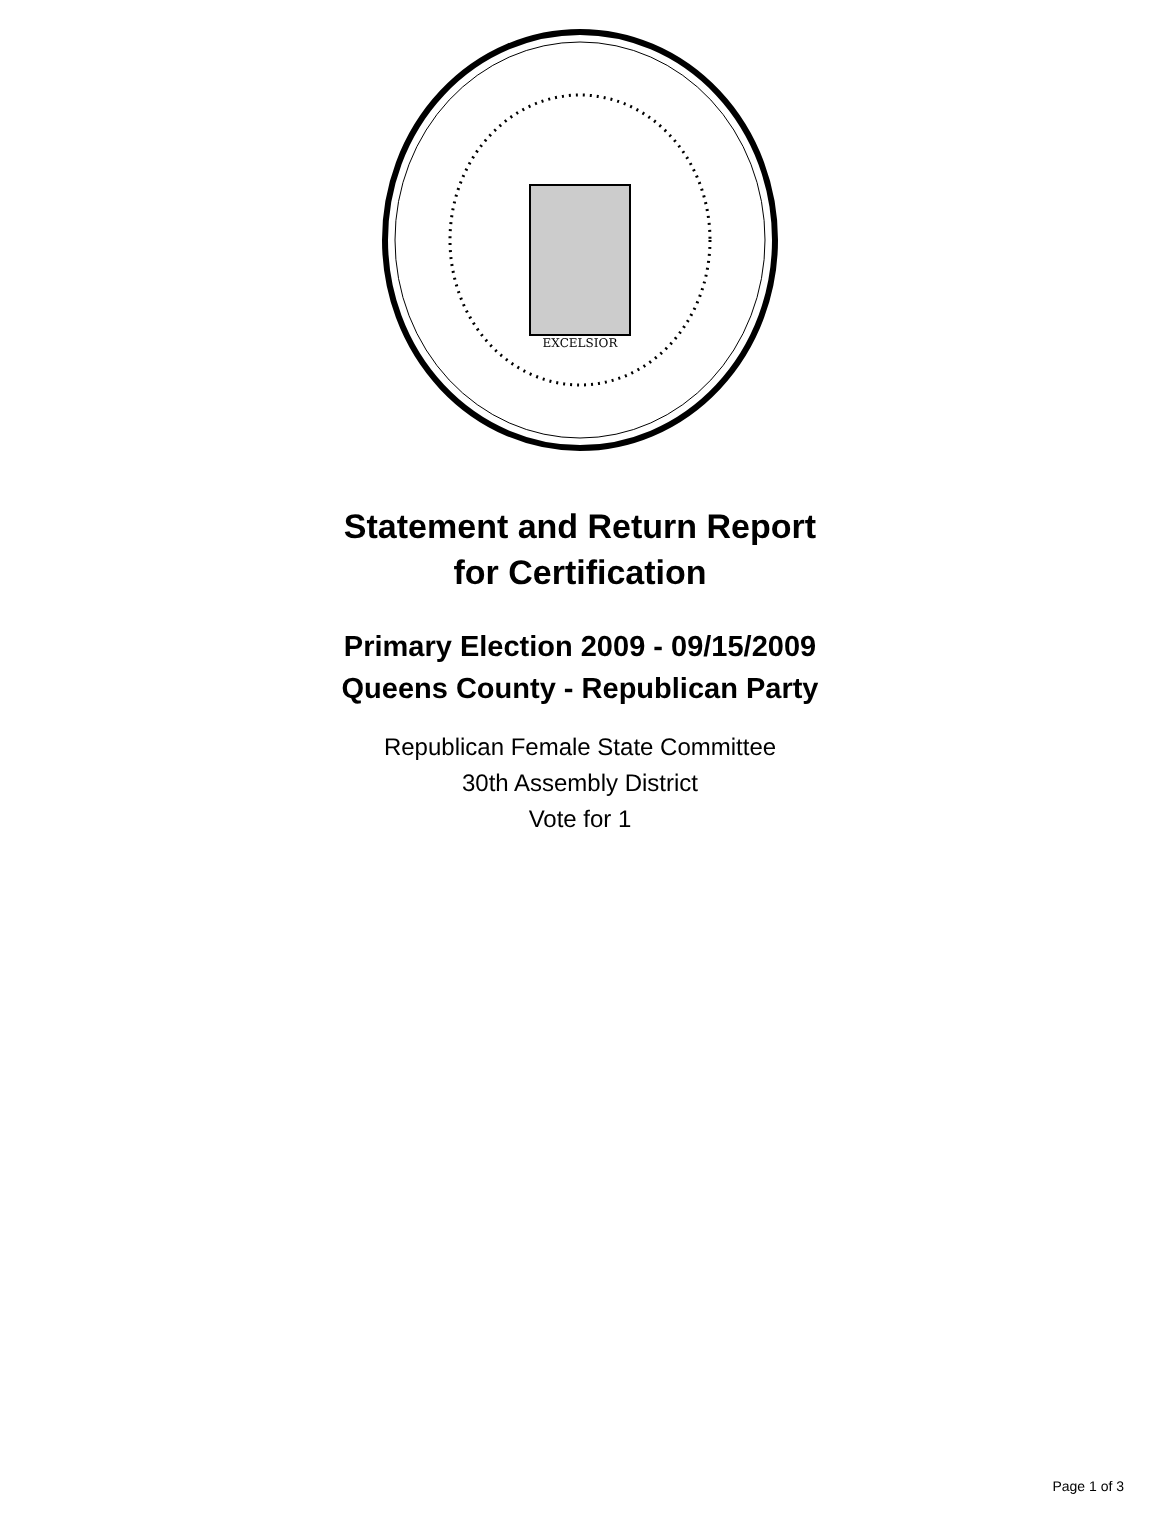EXCELSIOR
Statement and Return Report
for Certification
Primary Election 2009 - 09/15/2009
Queens County - Republican Party
Republican Female State Committee
30th Assembly District
Vote for 1
Page 1 of 3